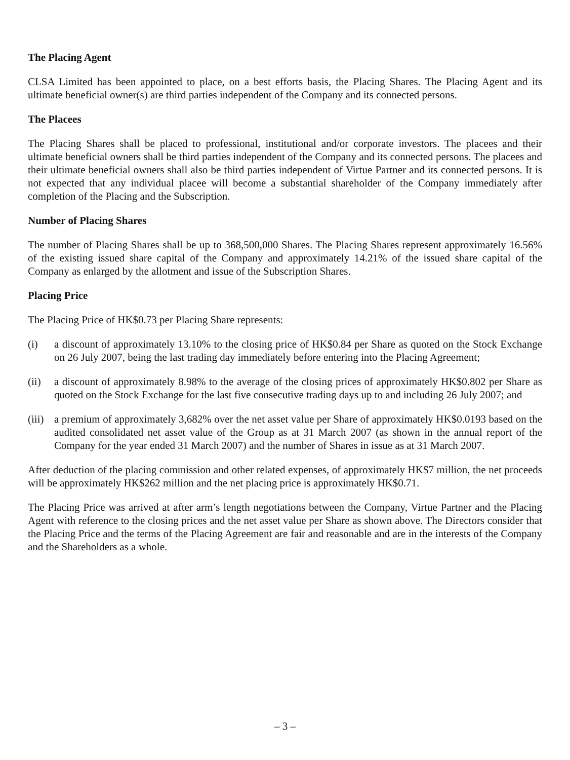The Placing Agent
CLSA Limited has been appointed to place, on a best efforts basis, the Placing Shares. The Placing Agent and its ultimate beneficial owner(s) are third parties independent of the Company and its connected persons.
The Placees
The Placing Shares shall be placed to professional, institutional and/or corporate investors. The placees and their ultimate beneficial owners shall be third parties independent of the Company and its connected persons. The placees and their ultimate beneficial owners shall also be third parties independent of Virtue Partner and its connected persons. It is not expected that any individual placee will become a substantial shareholder of the Company immediately after completion of the Placing and the Subscription.
Number of Placing Shares
The number of Placing Shares shall be up to 368,500,000 Shares. The Placing Shares represent approximately 16.56% of the existing issued share capital of the Company and approximately 14.21% of the issued share capital of the Company as enlarged by the allotment and issue of the Subscription Shares.
Placing Price
The Placing Price of HK$0.73 per Placing Share represents:
(i) a discount of approximately 13.10% to the closing price of HK$0.84 per Share as quoted on the Stock Exchange on 26 July 2007, being the last trading day immediately before entering into the Placing Agreement;
(ii) a discount of approximately 8.98% to the average of the closing prices of approximately HK$0.802 per Share as quoted on the Stock Exchange for the last five consecutive trading days up to and including 26 July 2007; and
(iii) a premium of approximately 3,682% over the net asset value per Share of approximately HK$0.0193 based on the audited consolidated net asset value of the Group as at 31 March 2007 (as shown in the annual report of the Company for the year ended 31 March 2007) and the number of Shares in issue as at 31 March 2007.
After deduction of the placing commission and other related expenses, of approximately HK$7 million, the net proceeds will be approximately HK$262 million and the net placing price is approximately HK$0.71.
The Placing Price was arrived at after arm’s length negotiations between the Company, Virtue Partner and the Placing Agent with reference to the closing prices and the net asset value per Share as shown above. The Directors consider that the Placing Price and the terms of the Placing Agreement are fair and reasonable and are in the interests of the Company and the Shareholders as a whole.
– 3 –